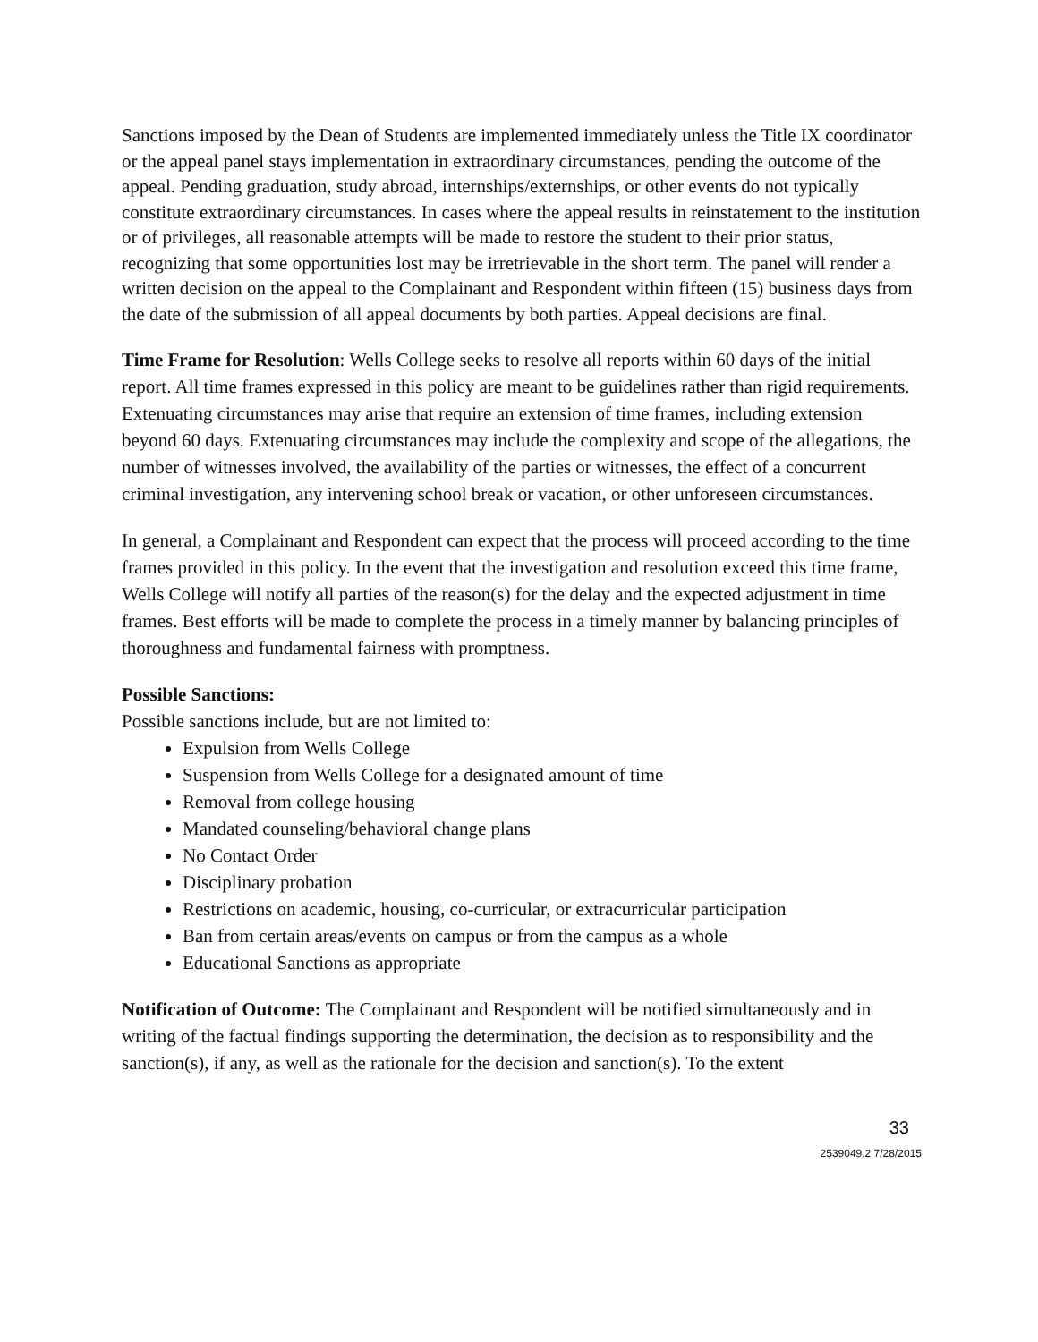Sanctions imposed by the Dean of Students are implemented immediately unless the Title IX coordinator or the appeal panel stays implementation in extraordinary circumstances, pending the outcome of the appeal. Pending graduation, study abroad, internships/externships, or other events do not typically constitute extraordinary circumstances. In cases where the appeal results in reinstatement to the institution or of privileges, all reasonable attempts will be made to restore the student to their prior status, recognizing that some opportunities lost may be irretrievable in the short term. The panel will render a written decision on the appeal to the Complainant and Respondent within fifteen (15) business days from the date of the submission of all appeal documents by both parties. Appeal decisions are final.
Time Frame for Resolution: Wells College seeks to resolve all reports within 60 days of the initial report. All time frames expressed in this policy are meant to be guidelines rather than rigid requirements. Extenuating circumstances may arise that require an extension of time frames, including extension beyond 60 days. Extenuating circumstances may include the complexity and scope of the allegations, the number of witnesses involved, the availability of the parties or witnesses, the effect of a concurrent criminal investigation, any intervening school break or vacation, or other unforeseen circumstances.
In general, a Complainant and Respondent can expect that the process will proceed according to the time frames provided in this policy. In the event that the investigation and resolution exceed this time frame, Wells College will notify all parties of the reason(s) for the delay and the expected adjustment in time frames. Best efforts will be made to complete the process in a timely manner by balancing principles of thoroughness and fundamental fairness with promptness.
Possible Sanctions:
Possible sanctions include, but are not limited to:
Expulsion from Wells College
Suspension from Wells College for a designated amount of time
Removal from college housing
Mandated counseling/behavioral change plans
No Contact Order
Disciplinary probation
Restrictions on academic, housing, co-curricular, or extracurricular participation
Ban from certain areas/events on campus or from the campus as a whole
Educational Sanctions as appropriate
Notification of Outcome: The Complainant and Respondent will be notified simultaneously and in writing of the factual findings supporting the determination, the decision as to responsibility and the sanction(s), if any, as well as the rationale for the decision and sanction(s). To the extent
33
2539049.2 7/28/2015